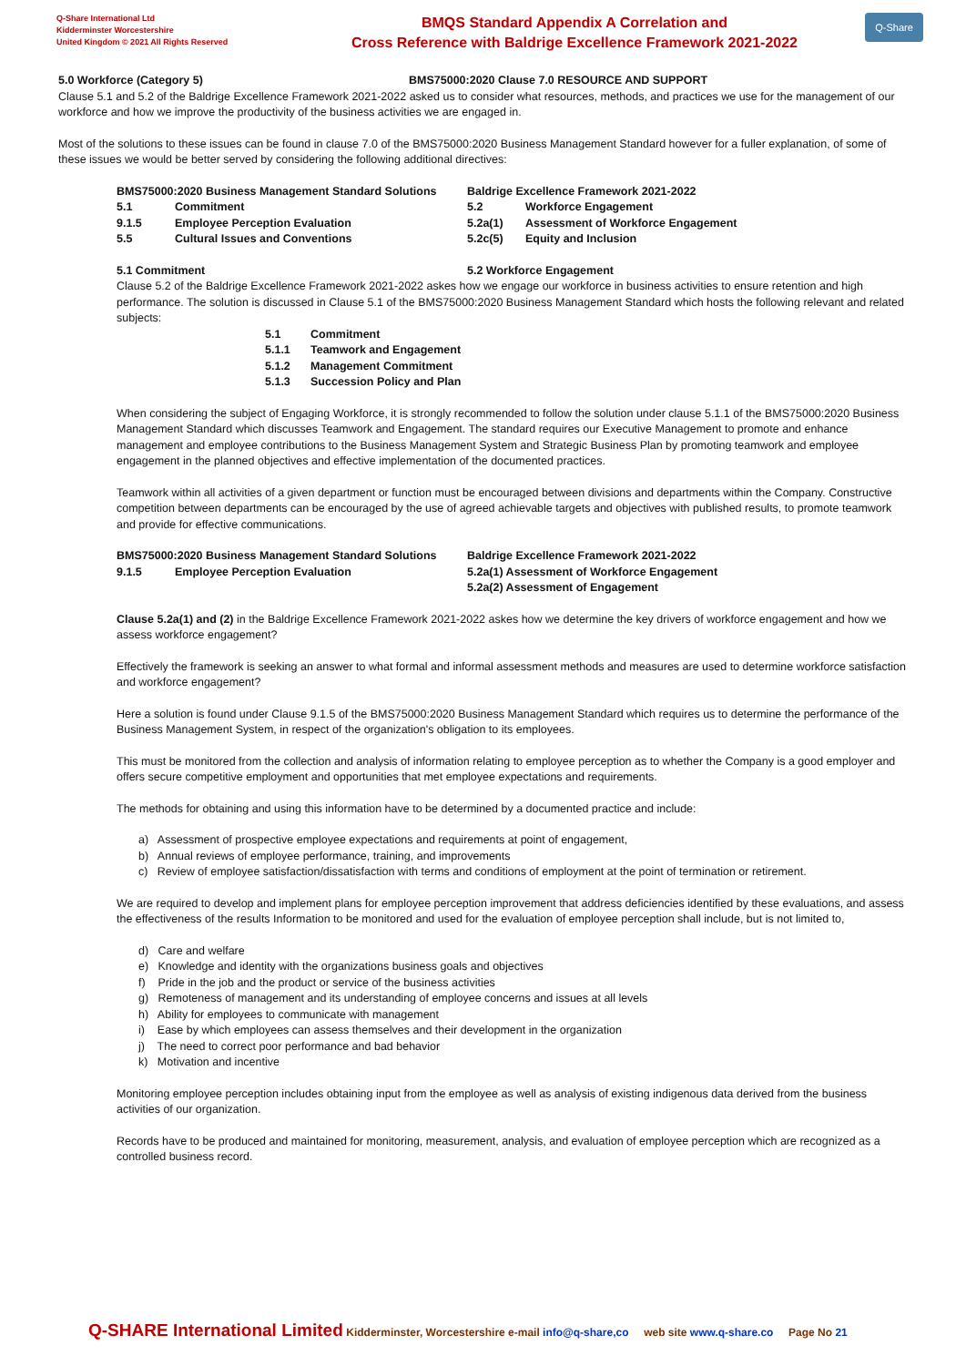Q-Share International Ltd
Kidderminster Worcestershire
United Kingdom © 2021 All Rights Reserved
BMQS Standard Appendix A Correlation and
Cross Reference with Baldrige Excellence Framework 2021-2022
Q-Share
5.0 Workforce (Category 5) BMS75000:2020 Clause 7.0 RESOURCE AND SUPPORT
Clause 5.1 and 5.2 of the Baldrige Excellence Framework 2021-2022 asked us to consider what resources, methods, and practices we use for the management of our workforce and how we improve the productivity of the business activities we are engaged in.
Most of the solutions to these issues can be found in clause 7.0 of the BMS75000:2020 Business Management Standard however for a fuller explanation, of some of these issues we would be better served by considering the following additional directives:
| BMS75000:2020 Business Management Standard Solutions | | Baldrige Excellence Framework 2021-2022 | |
| 5.1 | Commitment | 5.2 | Workforce Engagement |
| 9.1.5 | Employee Perception Evaluation | 5.2a(1) | Assessment of Workforce Engagement |
| 5.5 | Cultural Issues and Conventions | 5.2c(5) | Equity and Inclusion |
5.1 Commitment 5.2 Workforce Engagement
Clause 5.2 of the Baldrige Excellence Framework 2021-2022 askes how we engage our workforce in business activities to ensure retention and high performance. The solution is discussed in Clause 5.1 of the BMS75000:2020 Business Management Standard which hosts the following relevant and related subjects:
| 5.1 | Commitment |
| 5.1.1 | Teamwork and Engagement |
| 5.1.2 | Management Commitment |
| 5.1.3 | Succession Policy and Plan |
When considering the subject of Engaging Workforce, it is strongly recommended to follow the solution under clause 5.1.1 of the BMS75000:2020 Business Management Standard which discusses Teamwork and Engagement. The standard requires our Executive Management to promote and enhance management and employee contributions to the Business Management System and Strategic Business Plan by promoting teamwork and employee engagement in the planned objectives and effective implementation of the documented practices.
Teamwork within all activities of a given department or function must be encouraged between divisions and departments within the Company. Constructive competition between departments can be encouraged by the use of agreed achievable targets and objectives with published results, to promote teamwork and provide for effective communications.
| BMS75000:2020 Business Management Standard Solutions | | Baldrige Excellence Framework 2021-2022 |
| 9.1.5 | Employee Perception Evaluation | 5.2a(1) Assessment of Workforce Engagement |
| | | 5.2a(2) Assessment of Engagement |
Clause 5.2a(1) and (2) in the Baldrige Excellence Framework 2021-2022 askes how we determine the key drivers of workforce engagement and how we assess workforce engagement?
Effectively the framework is seeking an answer to what formal and informal assessment methods and measures are used to determine workforce satisfaction and workforce engagement?
Here a solution is found under Clause 9.1.5 of the BMS75000:2020 Business Management Standard which requires us to determine the performance of the Business Management System, in respect of the organization's obligation to its employees.
This must be monitored from the collection and analysis of information relating to employee perception as to whether the Company is a good employer and offers secure competitive employment and opportunities that met employee expectations and requirements.
The methods for obtaining and using this information have to be determined by a documented practice and include:
a) Assessment of prospective employee expectations and requirements at point of engagement,
b) Annual reviews of employee performance, training, and improvements
c) Review of employee satisfaction/dissatisfaction with terms and conditions of employment at the point of termination or retirement.
We are required to develop and implement plans for employee perception improvement that address deficiencies identified by these evaluations, and assess the effectiveness of the results Information to be monitored and used for the evaluation of employee perception shall include, but is not limited to,
d) Care and welfare
e) Knowledge and identity with the organizations business goals and objectives
f) Pride in the job and the product or service of the business activities
g) Remoteness of management and its understanding of employee concerns and issues at all levels
h) Ability for employees to communicate with management
i) Ease by which employees can assess themselves and their development in the organization
j) The need to correct poor performance and bad behavior
k) Motivation and incentive
Monitoring employee perception includes obtaining input from the employee as well as analysis of existing indigenous data derived from the business activities of our organization.
Records have to be produced and maintained for monitoring, measurement, analysis, and evaluation of employee perception which are recognized as a controlled business record.
Q-SHARE International Limited Kidderminster, Worcestershire e-mail info@q-share,co web site www.q-share.co Page No 21